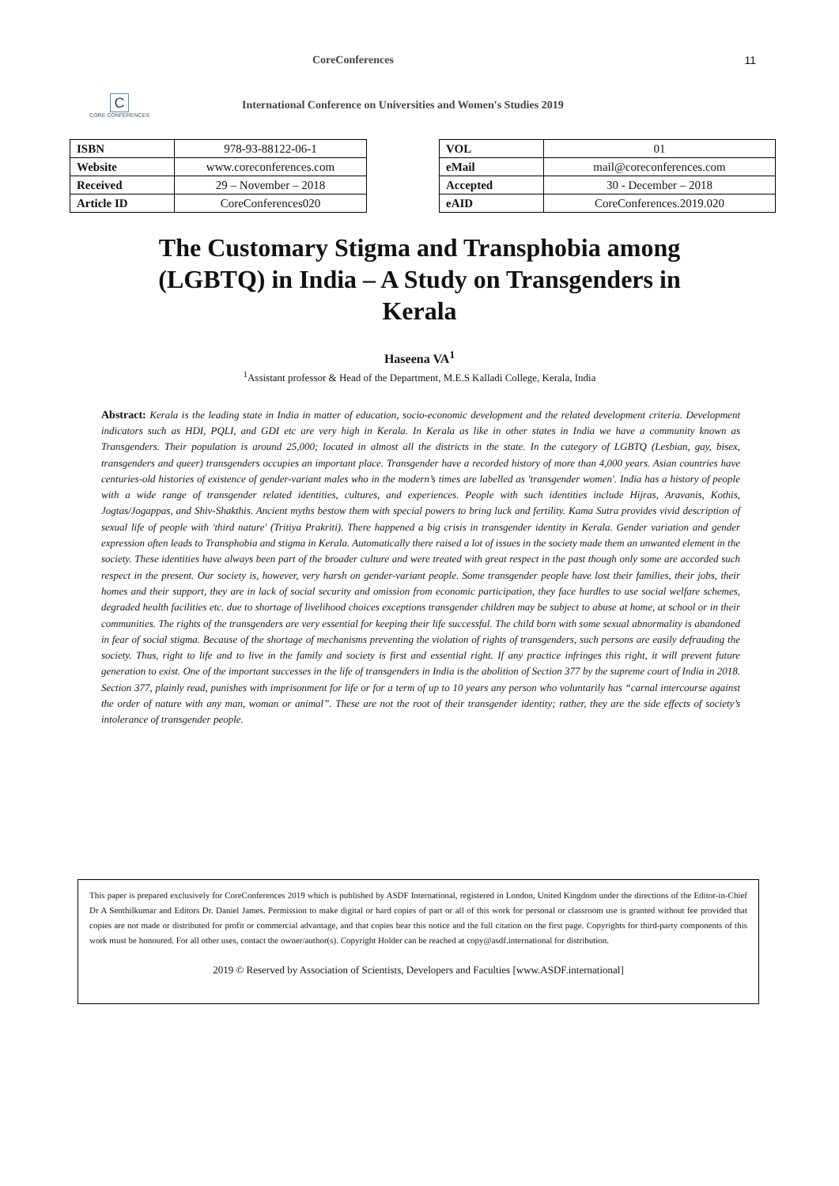CoreConferences 11
C
CORE CONFERENCES
International Conference on Universities and Women's Studies 2019
| ISBN | 978-93-88122-06-1 |
| Website | www.coreconferences.com |
| Received | 29 – November – 2018 |
| Article ID | CoreConferences020 |
| VOL | 01 |
| eMail | mail@coreconferences.com |
| Accepted | 30 - December – 2018 |
| eAID | CoreConferences.2019.020 |
The Customary Stigma and Transphobia among (LGBTQ) in India – A Study on Transgenders in Kerala
Haseena VA<sup>1</sup>
<sup>1</sup> Assistant professor & Head of the Department, M.E.S Kalladi College, Kerala, India
Abstract: Kerala is the leading state in India in matter of education, socio-economic development and the related development criteria. Development indicators such as HDI, PQLI, and GDI etc are very high in Kerala. In Kerala as like in other states in India we have a community known as Transgenders. Their population is around 25,000; located in almost all the districts in the state. In the category of LGBTQ (Lesbian, gay, bisex, transgenders and queer) transgenders occupies an important place. Transgender have a recorded history of more than 4,000 years. Asian countries have centuries-old histories of existence of gender-variant males who in the modern’s times are labelled as 'transgender women'. India has a history of people with a wide range of transgender related identities, cultures, and experiences. People with such identities include Hijras, Aravanis, Kothis, Jogtas/Jogappas, and Shiv-Shakthis. Ancient myths bestow them with special powers to bring luck and fertility. Kama Sutra provides vivid description of sexual life of people with 'third nature' (Tritiya Prakriti). There happened a big crisis in transgender identity in Kerala. Gender variation and gender expression often leads to Transphobia and stigma in Kerala. Automatically there raised a lot of issues in the society made them an unwanted element in the society. These identities have always been part of the broader culture and were treated with great respect in the past though only some are accorded such respect in the present. Our society is, however, very harsh on gender-variant people. Some transgender people have lost their families, their jobs, their homes and their support, they are in lack of social security and omission from economic participation, they face hurdles to use social welfare schemes, degraded health facilities etc. due to shortage of livelihood choices exceptions transgender children may be subject to abuse at home, at school or in their communities. The rights of the transgenders are very essential for keeping their life successful. The child born with some sexual abnormality is abandoned in fear of social stigma. Because of the shortage of mechanisms preventing the violation of rights of transgenders, such persons are easily defrauding the society. Thus, right to life and to live in the family and society is first and essential right. If any practice infringes this right, it will prevent future generation to exist. One of the important successes in the life of transgenders in India is the abolition of Section 377 by the supreme court of India in 2018. Section 377, plainly read, punishes with imprisonment for life or for a term of up to 10 years any person who voluntarily has “carnal intercourse against the order of nature with any man, woman or animal”. These are not the root of their transgender identity; rather, they are the side effects of society’s intolerance of transgender people.
This paper is prepared exclusively for CoreConferences 2019 which is published by ASDF International, registered in London, United Kingdom under the directions of the Editor-in-Chief Dr A Senthilkumar and Editors Dr. Daniel James. Permission to make digital or hard copies of part or all of this work for personal or classroom use is granted without fee provided that copies are not made or distributed for profit or commercial advantage, and that copies bear this notice and the full citation on the first page. Copyrights for third-party components of this work must be honoured. For all other uses, contact the owner/author(s). Copyright Holder can be reached at copy@asdf.international for distribution.
2019 © Reserved by Association of Scientists, Developers and Faculties [www.ASDF.international]